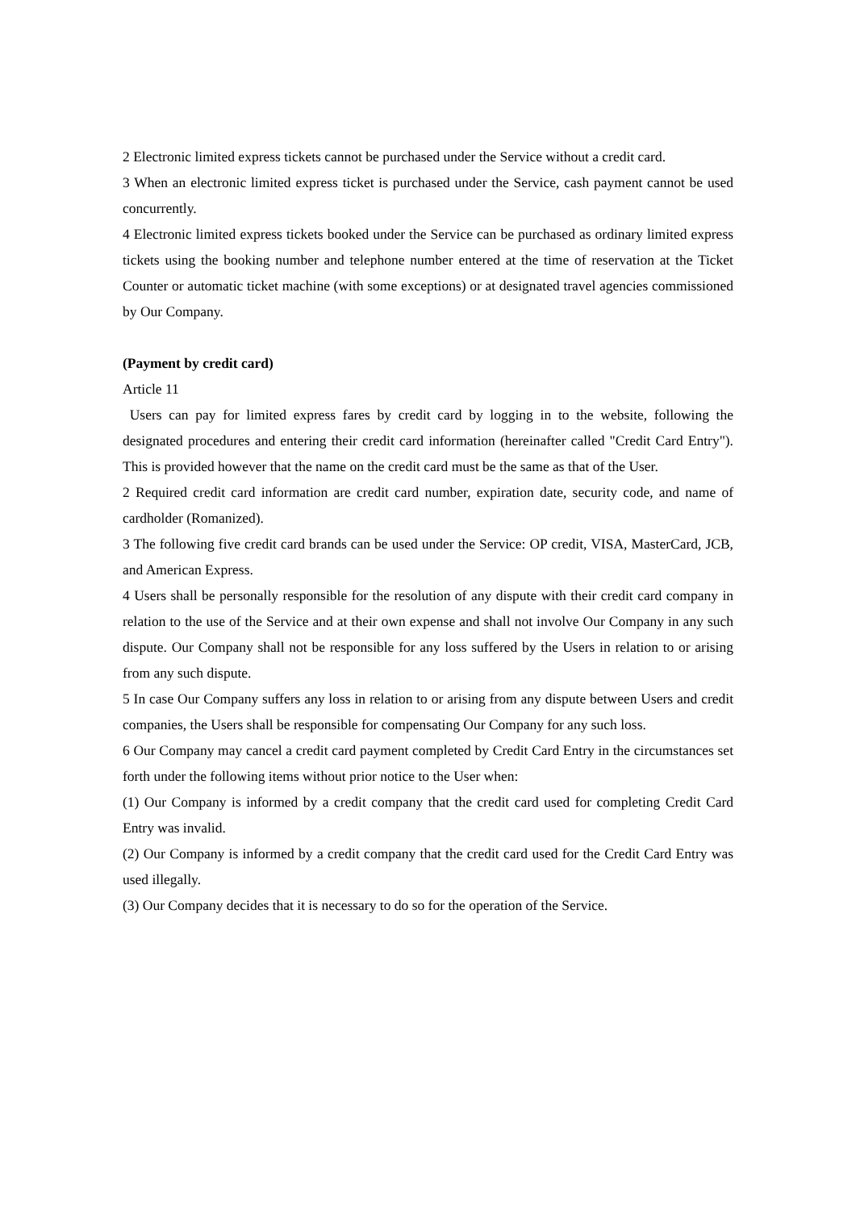2 Electronic limited express tickets cannot be purchased under the Service without a credit card.
3 When an electronic limited express ticket is purchased under the Service, cash payment cannot be used concurrently.
4 Electronic limited express tickets booked under the Service can be purchased as ordinary limited express tickets using the booking number and telephone number entered at the time of reservation at the Ticket Counter or automatic ticket machine (with some exceptions) or at designated travel agencies commissioned by Our Company.
(Payment by credit card)
Article 11
Users can pay for limited express fares by credit card by logging in to the website, following the designated procedures and entering their credit card information (hereinafter called "Credit Card Entry"). This is provided however that the name on the credit card must be the same as that of the User.
2 Required credit card information are credit card number, expiration date, security code, and name of cardholder (Romanized).
3 The following five credit card brands can be used under the Service: OP credit, VISA, MasterCard, JCB, and American Express.
4 Users shall be personally responsible for the resolution of any dispute with their credit card company in relation to the use of the Service and at their own expense and shall not involve Our Company in any such dispute. Our Company shall not be responsible for any loss suffered by the Users in relation to or arising from any such dispute.
5 In case Our Company suffers any loss in relation to or arising from any dispute between Users and credit companies, the Users shall be responsible for compensating Our Company for any such loss.
6 Our Company may cancel a credit card payment completed by Credit Card Entry in the circumstances set forth under the following items without prior notice to the User when:
(1) Our Company is informed by a credit company that the credit card used for completing Credit Card Entry was invalid.
(2) Our Company is informed by a credit company that the credit card used for the Credit Card Entry was used illegally.
(3) Our Company decides that it is necessary to do so for the operation of the Service.